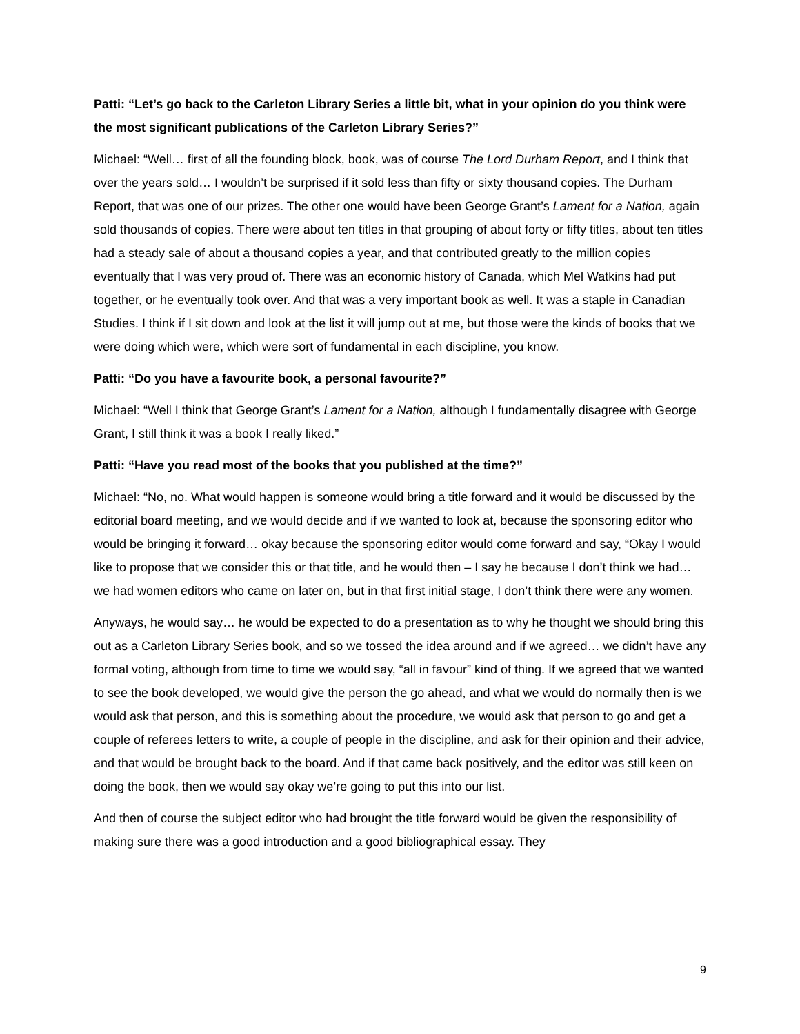Patti: “Let’s go back to the Carleton Library Series a little bit, what in your opinion do you think were the most significant publications of the Carleton Library Series?”
Michael: “Well… first of all the founding block, book, was of course The Lord Durham Report, and I think that over the years sold… I wouldn’t be surprised if it sold less than fifty or sixty thousand copies. The Durham Report, that was one of our prizes. The other one would have been George Grant’s Lament for a Nation, again sold thousands of copies. There were about ten titles in that grouping of about forty or fifty titles, about ten titles had a steady sale of about a thousand copies a year, and that contributed greatly to the million copies eventually that I was very proud of. There was an economic history of Canada, which Mel Watkins had put together, or he eventually took over. And that was a very important book as well. It was a staple in Canadian Studies. I think if I sit down and look at the list it will jump out at me, but those were the kinds of books that we were doing which were, which were sort of fundamental in each discipline, you know.
Patti: “Do you have a favourite book, a personal favourite?”
Michael: “Well I think that George Grant’s Lament for a Nation, although I fundamentally disagree with George Grant, I still think it was a book I really liked.”
Patti: “Have you read most of the books that you published at the time?”
Michael: “No, no. What would happen is someone would bring a title forward and it would be discussed by the editorial board meeting, and we would decide and if we wanted to look at, because the sponsoring editor who would be bringing it forward… okay because the sponsoring editor would come forward and say, “Okay I would like to propose that we consider this or that title, and he would then – I say he because I don’t think we had… we had women editors who came on later on, but in that first initial stage, I don’t think there were any women.
Anyways, he would say… he would be expected to do a presentation as to why he thought we should bring this out as a Carleton Library Series book, and so we tossed the idea around and if we agreed… we didn’t have any formal voting, although from time to time we would say, “all in favour” kind of thing. If we agreed that we wanted to see the book developed, we would give the person the go ahead, and what we would do normally then is we would ask that person, and this is something about the procedure, we would ask that person to go and get a couple of referees letters to write, a couple of people in the discipline, and ask for their opinion and their advice, and that would be brought back to the board. And if that came back positively, and the editor was still keen on doing the book, then we would say okay we’re going to put this into our list.
And then of course the subject editor who had brought the title forward would be given the responsibility of making sure there was a good introduction and a good bibliographical essay. They
9